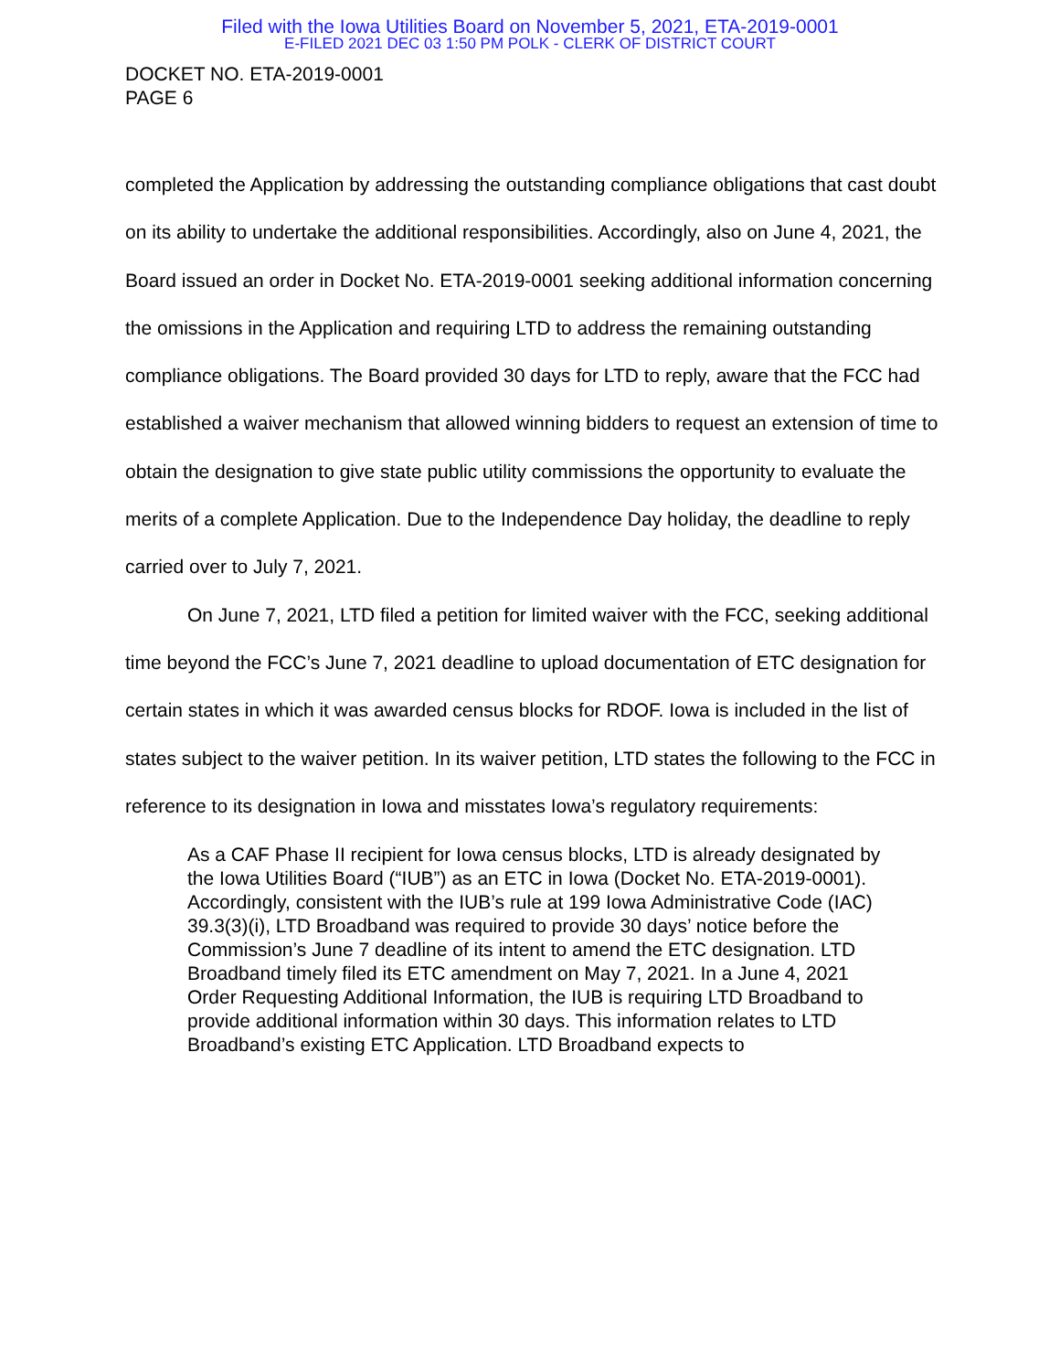Filed with the Iowa Utilities Board on November 5, 2021, ETA-2019-0001
E-FILED 2021 DEC 03 1:50 PM POLK - CLERK OF DISTRICT COURT
DOCKET NO. ETA-2019-0001
PAGE 6
completed the Application by addressing the outstanding compliance obligations that cast doubt on its ability to undertake the additional responsibilities. Accordingly, also on June 4, 2021, the Board issued an order in Docket No. ETA-2019-0001 seeking additional information concerning the omissions in the Application and requiring LTD to address the remaining outstanding compliance obligations. The Board provided 30 days for LTD to reply, aware that the FCC had established a waiver mechanism that allowed winning bidders to request an extension of time to obtain the designation to give state public utility commissions the opportunity to evaluate the merits of a complete Application. Due to the Independence Day holiday, the deadline to reply carried over to July 7, 2021.
On June 7, 2021, LTD filed a petition for limited waiver with the FCC, seeking additional time beyond the FCC’s June 7, 2021 deadline to upload documentation of ETC designation for certain states in which it was awarded census blocks for RDOF. Iowa is included in the list of states subject to the waiver petition. In its waiver petition, LTD states the following to the FCC in reference to its designation in Iowa and misstates Iowa’s regulatory requirements:
As a CAF Phase II recipient for Iowa census blocks, LTD is already designated by the Iowa Utilities Board (“IUB”) as an ETC in Iowa (Docket No. ETA-2019-0001). Accordingly, consistent with the IUB’s rule at 199 Iowa Administrative Code (IAC) 39.3(3)(i), LTD Broadband was required to provide 30 days’ notice before the Commission’s June 7 deadline of its intent to amend the ETC designation. LTD Broadband timely filed its ETC amendment on May 7, 2021. In a June 4, 2021 Order Requesting Additional Information, the IUB is requiring LTD Broadband to provide additional information within 30 days. This information relates to LTD Broadband’s existing ETC Application. LTD Broadband expects to